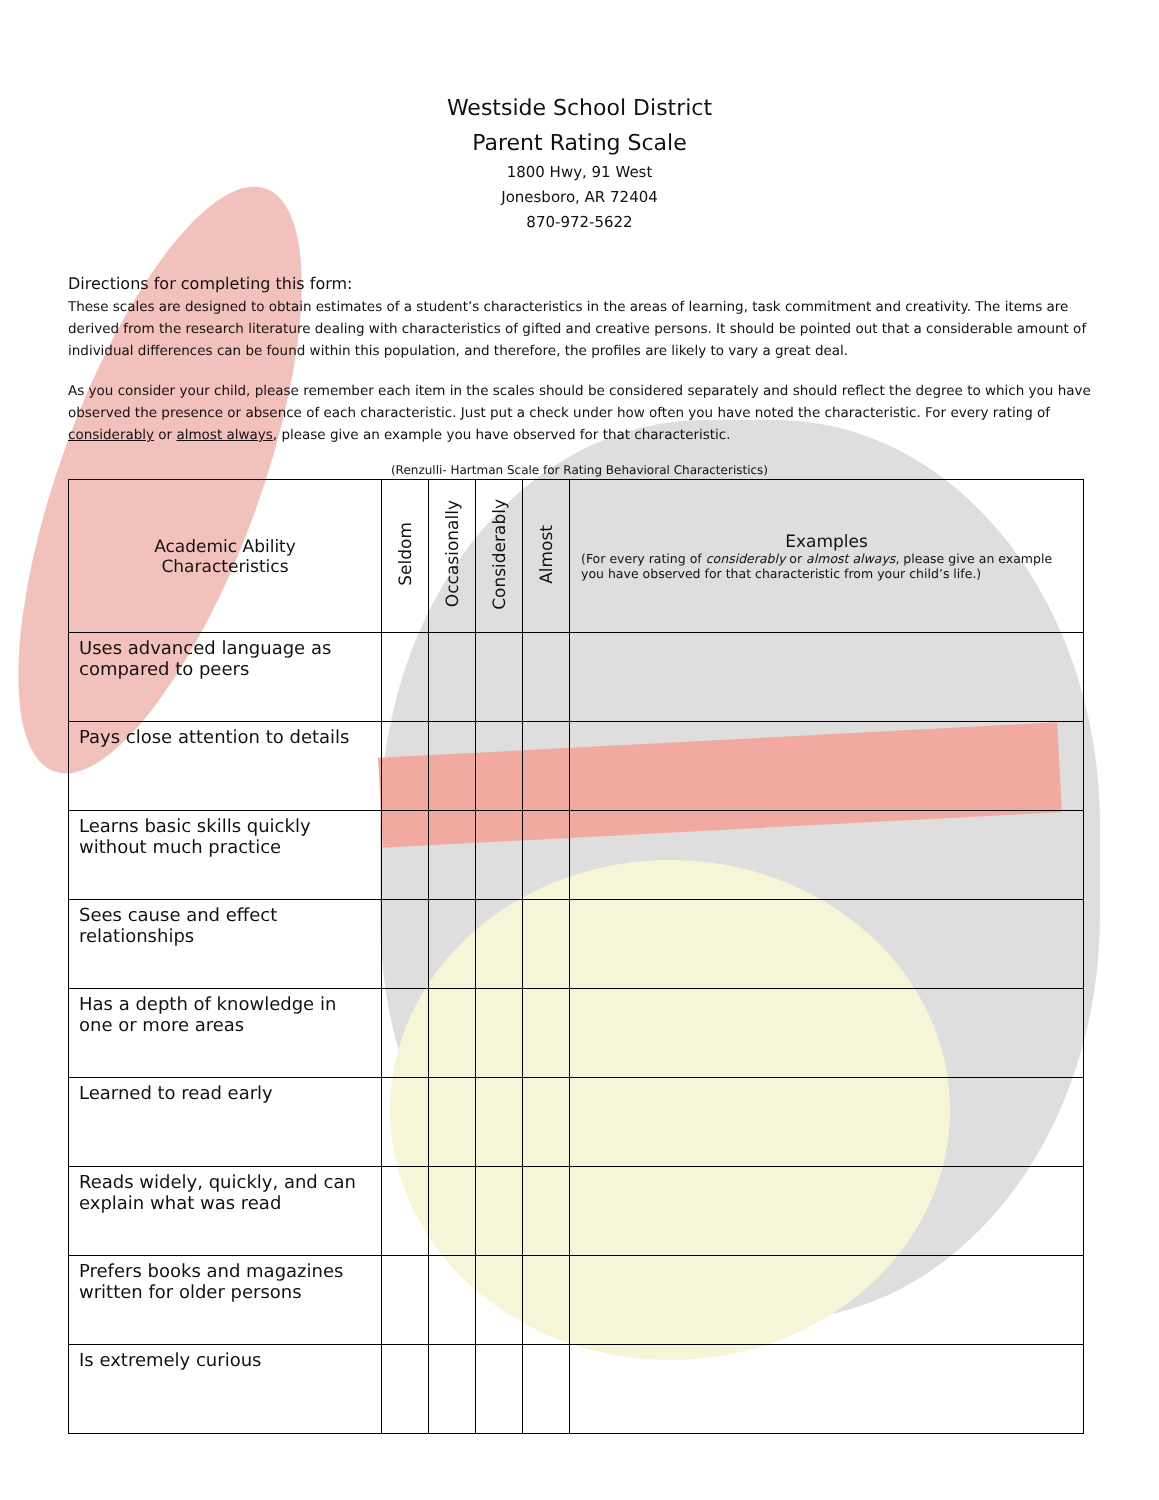Westside School District
Parent Rating Scale
1800 Hwy, 91 West
Jonesboro, AR 72404
870-972-5622
Directions for completing this form:
These scales are designed to obtain estimates of a student’s characteristics in the areas of learning, task commitment and creativity. The items are derived from the research literature dealing with characteristics of gifted and creative persons. It should be pointed out that a considerable amount of individual differences can be found within this population, and therefore, the profiles are likely to vary a great deal.
As you consider your child, please remember each item in the scales should be considered separately and should reflect the degree to which you have observed the presence or absence of each characteristic. Just put a check under how often you have noted the characteristic. For every rating of considerably or almost always, please give an example you have observed for that characteristic.
(Renzulli- Hartman Scale for Rating Behavioral Characteristics)
| Academic Ability Characteristics | Seldom | Occasionally | Considerably | Almost | Examples (For every rating of considerably or almost always , please give an example you have observed for that characteristic from your child’s life.) |
| --- | --- | --- | --- | --- | --- |
| Uses advanced language as compared to peers | | | | | |
| Pays close attention to details | | | | | |
| Learns basic skills quickly without much practice | | | | | |
| Sees cause and effect relationships | | | | | |
| Has a depth of knowledge in one or more areas | | | | | |
| Learned to read early | | | | | |
| Reads widely, quickly, and can explain what was read | | | | | |
| Prefers books and magazines written for older persons | | | | | |
| Is extremely curious | | | | | |